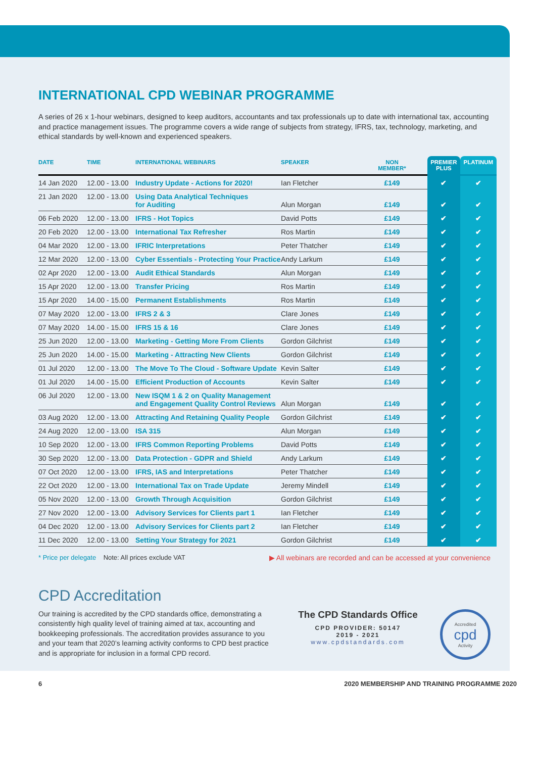INTERNATIONAL CPD WEBINAR PROGRAMME
A series of 26 x 1-hour webinars, designed to keep auditors, accountants and tax professionals up to date with international tax, accounting and practice management issues. The programme covers a wide range of subjects from strategy, IFRS, tax, technology, marketing, and ethical standards by well-known and experienced speakers.
| DATE | TIME | INTERNATIONAL WEBINARS | SPEAKER | NON MEMBER* | PREMIER PLUS | PLATINUM |
| --- | --- | --- | --- | --- | --- | --- |
| 14 Jan 2020 | 12.00 - 13.00 | Industry Update - Actions for 2020! | Ian Fletcher | £149 | ✔ | ✔ |
| 21 Jan 2020 | 12.00 - 13.00 | Using Data Analytical Techniques for Auditing | Alun Morgan | £149 | ✔ | ✔ |
| 06 Feb 2020 | 12.00 - 13.00 | IFRS - Hot Topics | David Potts | £149 | ✔ | ✔ |
| 20 Feb 2020 | 12.00 - 13.00 | International Tax Refresher | Ros Martin | £149 | ✔ | ✔ |
| 04 Mar 2020 | 12.00 - 13.00 | IFRIC Interpretations | Peter Thatcher | £149 | ✔ | ✔ |
| 12 Mar 2020 | 12.00 - 13.00 | Cyber Essentials - Protecting Your Practice | Andy Larkum | £149 | ✔ | ✔ |
| 02 Apr 2020 | 12.00 - 13.00 | Audit Ethical Standards | Alun Morgan | £149 | ✔ | ✔ |
| 15 Apr 2020 | 12.00 - 13.00 | Transfer Pricing | Ros Martin | £149 | ✔ | ✔ |
| 15 Apr 2020 | 14.00 - 15.00 | Permanent Establishments | Ros Martin | £149 | ✔ | ✔ |
| 07 May 2020 | 12.00 - 13.00 | IFRS 2 & 3 | Clare Jones | £149 | ✔ | ✔ |
| 07 May 2020 | 14.00 - 15.00 | IFRS 15 & 16 | Clare Jones | £149 | ✔ | ✔ |
| 25 Jun 2020 | 12.00 - 13.00 | Marketing - Getting More From Clients | Gordon Gilchrist | £149 | ✔ | ✔ |
| 25 Jun 2020 | 14.00 - 15.00 | Marketing - Attracting New Clients | Gordon Gilchrist | £149 | ✔ | ✔ |
| 01 Jul 2020 | 12.00 - 13.00 | The Move To The Cloud - Software Update | Kevin Salter | £149 | ✔ | ✔ |
| 01 Jul 2020 | 14.00 - 15.00 | Efficient Production of Accounts | Kevin Salter | £149 | ✔ | ✔ |
| 06 Jul 2020 | 12.00 - 13.00 | New ISQM 1 & 2 on Quality Management and Engagement Quality Control Reviews | Alun Morgan | £149 | ✔ | ✔ |
| 03 Aug 2020 | 12.00 - 13.00 | Attracting And Retaining Quality People | Gordon Gilchrist | £149 | ✔ | ✔ |
| 24 Aug 2020 | 12.00 - 13.00 | ISA 315 | Alun Morgan | £149 | ✔ | ✔ |
| 10 Sep 2020 | 12.00 - 13.00 | IFRS Common Reporting Problems | David Potts | £149 | ✔ | ✔ |
| 30 Sep 2020 | 12.00 - 13.00 | Data Protection - GDPR and Shield | Andy Larkum | £149 | ✔ | ✔ |
| 07 Oct 2020 | 12.00 - 13.00 | IFRS, IAS and Interpretations | Peter Thatcher | £149 | ✔ | ✔ |
| 22 Oct 2020 | 12.00 - 13.00 | International Tax on Trade Update | Jeremy Mindell | £149 | ✔ | ✔ |
| 05 Nov 2020 | 12.00 - 13.00 | Growth Through Acquisition | Gordon Gilchrist | £149 | ✔ | ✔ |
| 27 Nov 2020 | 12.00 - 13.00 | Advisory Services for Clients part 1 | Ian Fletcher | £149 | ✔ | ✔ |
| 04 Dec 2020 | 12.00 - 13.00 | Advisory Services for Clients part 2 | Ian Fletcher | £149 | ✔ | ✔ |
| 11 Dec 2020 | 12.00 - 13.00 | Setting Your Strategy for 2021 | Gordon Gilchrist | £149 | ✔ | ✔ |
* Price per delegate Note: All prices exclude VAT ▶ All webinars are recorded and can be accessed at your convenience
CPD Accreditation
Our training is accredited by the CPD standards office, demonstrating a consistently high quality level of training aimed at tax, accounting and bookkeeping professionals. The accreditation provides assurance to you and your team that 2020’s learning activity conforms to CPD best practice and is appropriate for inclusion in a formal CPD record.
The CPD Standards Office
CPD PROVIDER: 50147
2019 - 2021
www.cpdstandards.com
Accredited
cpd
Activity
6 2020 MEMBERSHIP AND TRAINING PROGRAMME 2020